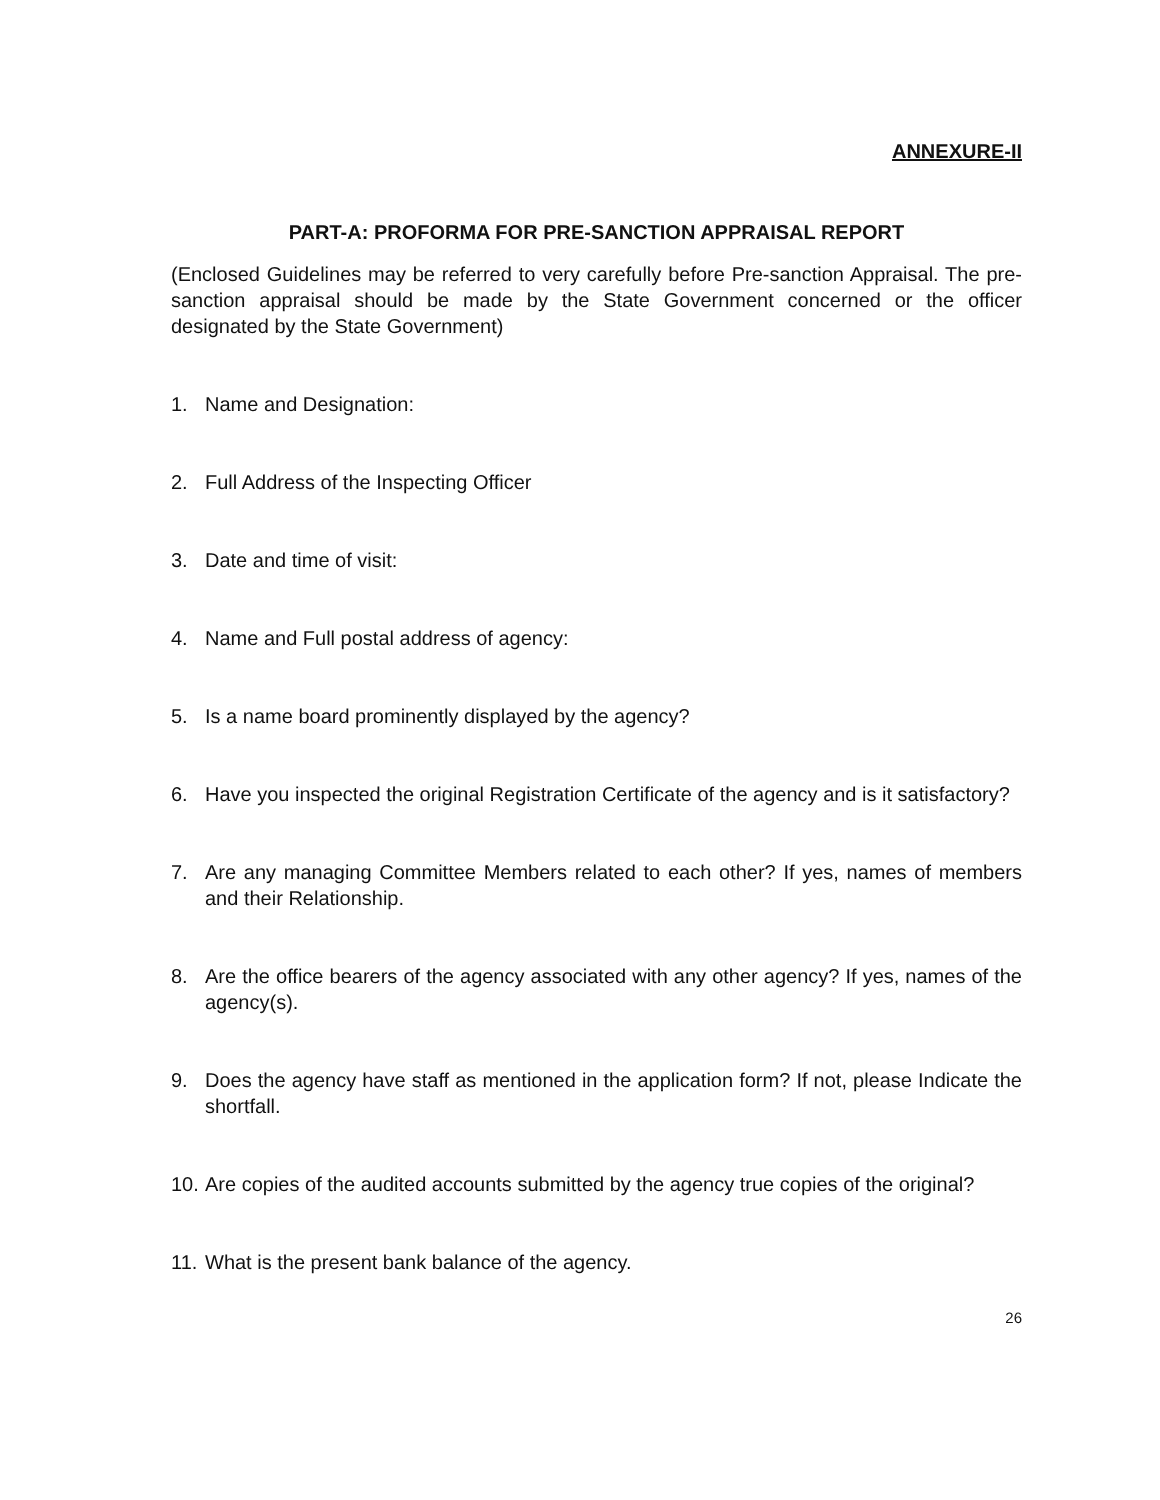ANNEXURE-II
PART-A: PROFORMA FOR PRE-SANCTION APPRAISAL REPORT
(Enclosed Guidelines may be referred to very carefully before Pre-sanction Appraisal. The pre-sanction appraisal should be made by the State Government concerned or the officer designated by the State Government)
1. Name and Designation:
2. Full Address of the Inspecting Officer
3. Date and time of visit:
4. Name and Full postal address of agency:
5. Is a name board prominently displayed by the agency?
6. Have you inspected the original Registration Certificate of the agency and is it satisfactory?
7. Are any managing Committee Members related to each other? If yes, names of members and their Relationship.
8. Are the office bearers of the agency associated with any other agency? If yes, names of the agency(s).
9. Does the agency have staff as mentioned in the application form? If not, please Indicate the shortfall.
10. Are copies of the audited accounts submitted by the agency true copies of the original?
11. What is the present bank balance of the agency.
26